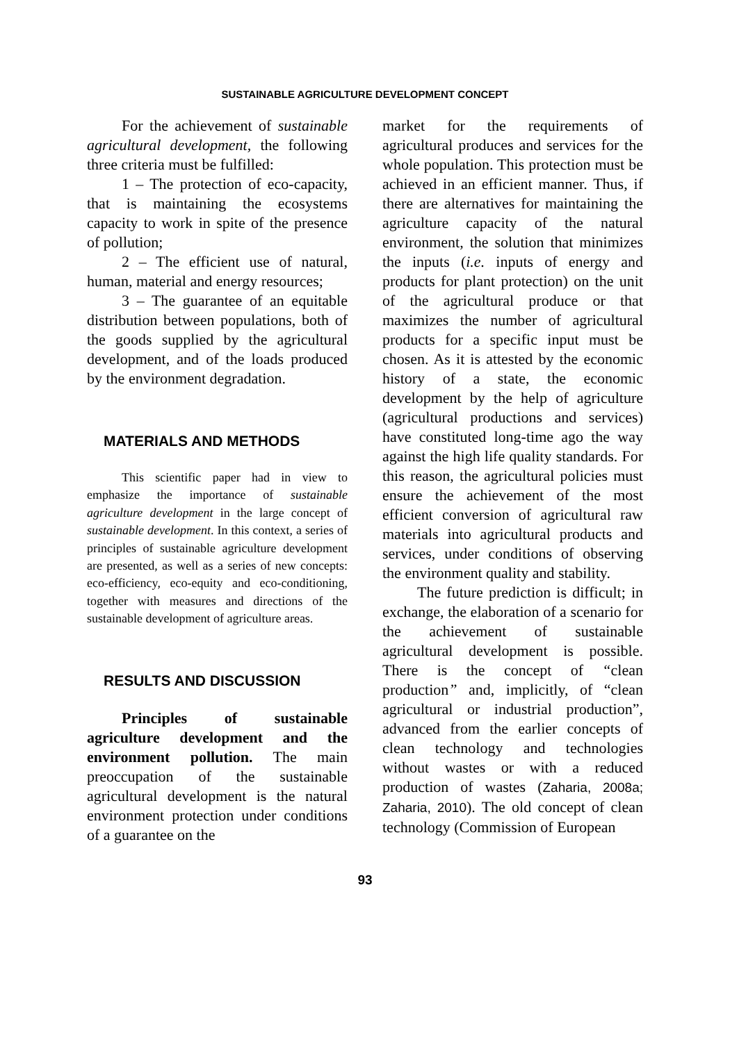SUSTAINABLE AGRICULTURE DEVELOPMENT CONCEPT
For the achievement of sustainable agricultural development, the following three criteria must be fulfilled:
1 – The protection of eco-capacity, that is maintaining the ecosystems capacity to work in spite of the presence of pollution;
2 – The efficient use of natural, human, material and energy resources;
3 – The guarantee of an equitable distribution between populations, both of the goods supplied by the agricultural development, and of the loads produced by the environment degradation.
MATERIALS AND METHODS
This scientific paper had in view to emphasize the importance of sustainable agriculture development in the large concept of sustainable development. In this context, a series of principles of sustainable agriculture development are presented, as well as a series of new concepts: eco-efficiency, eco-equity and eco-conditioning, together with measures and directions of the sustainable development of agriculture areas.
RESULTS AND DISCUSSION
Principles of sustainable agriculture development and the environment pollution. The main preoccupation of the sustainable agricultural development is the natural environment protection under conditions of a guarantee on the
market for the requirements of agricultural produces and services for the whole population. This protection must be achieved in an efficient manner. Thus, if there are alternatives for maintaining the agriculture capacity of the natural environment, the solution that minimizes the inputs (i.e. inputs of energy and products for plant protection) on the unit of the agricultural produce or that maximizes the number of agricultural products for a specific input must be chosen. As it is attested by the economic history of a state, the economic development by the help of agriculture (agricultural productions and services) have constituted long-time ago the way against the high life quality standards. For this reason, the agricultural policies must ensure the achievement of the most efficient conversion of agricultural raw materials into agricultural products and services, under conditions of observing the environment quality and stability.
The future prediction is difficult; in exchange, the elaboration of a scenario for the achievement of sustainable agricultural development is possible. There is the concept of “clean production” and, implicitly, of “clean agricultural or industrial production”, advanced from the earlier concepts of clean technology and technologies without wastes or with a reduced production of wastes (Zaharia, 2008a; Zaharia, 2010). The old concept of clean technology (Commission of European
93